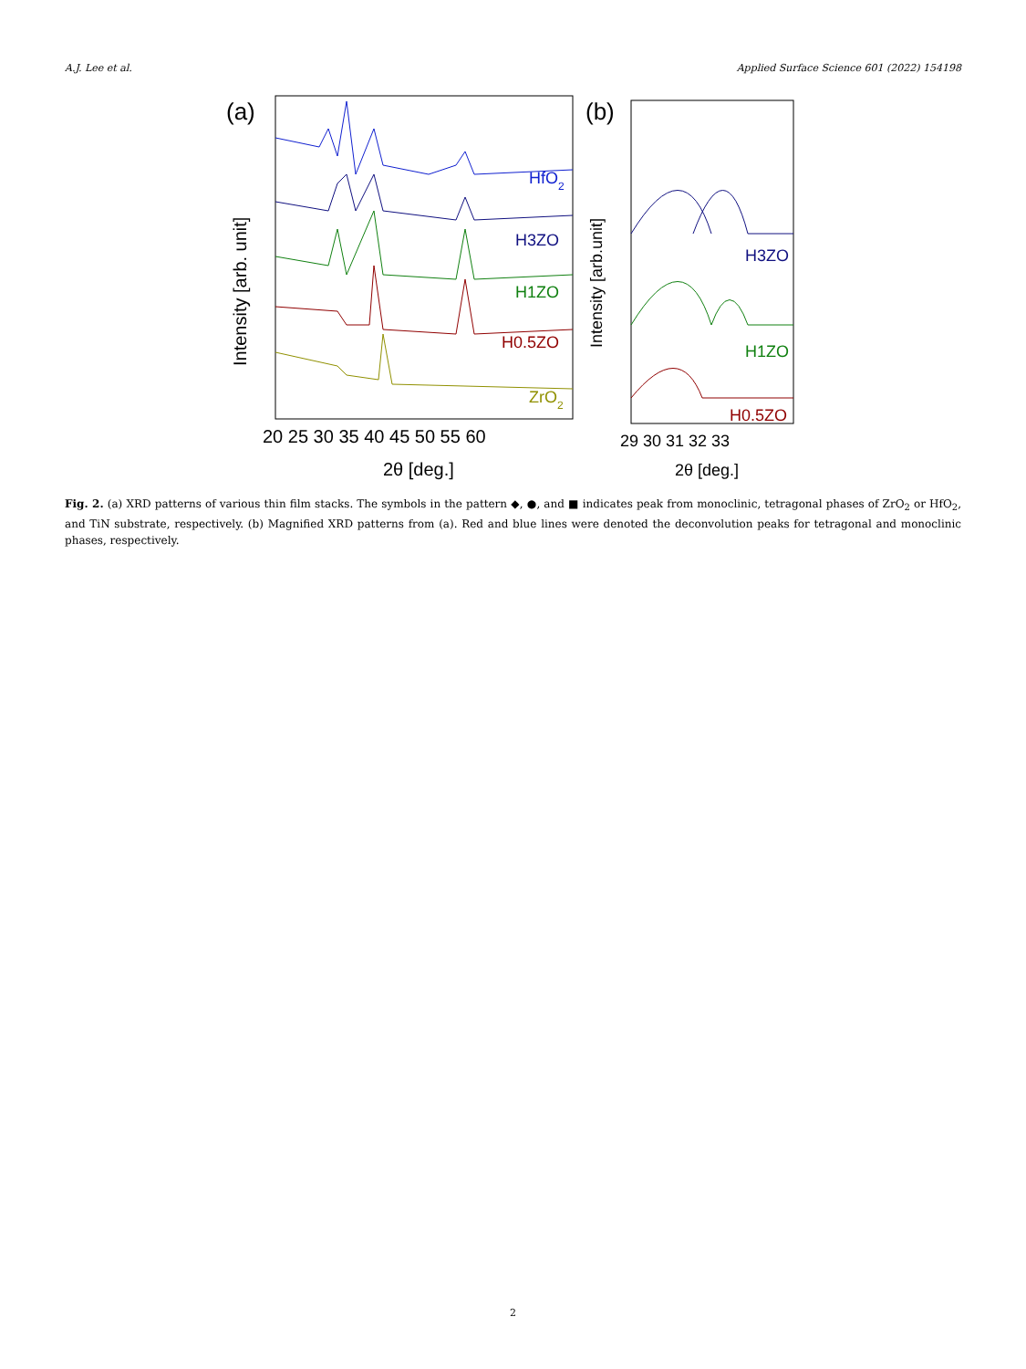A.J. Lee et al. Applied Surface Science 601 (2022) 154198
(a)
Intensity [arb. unit]
HfO2
H3ZO
H1ZO
H0.5ZO
ZrO2
20 25 30 35 40 45 50 55 60
2θ [deg.]
(b)
Intensity [arb.unit]
H3ZO
H1ZO
H0.5ZO
29 30 31 32 33
2θ [deg.]
Fig. 2. (a) XRD patterns of various thin film stacks. The symbols in the pattern ◆, ●, and ■ indicates peak from monoclinic, tetragonal phases of ZrO<sub>2</sub> or HfO<sub>2</sub>, and TiN substrate, respectively. (b) Magnified XRD patterns from (a). Red and blue lines were denoted the deconvolution peaks for tetragonal and monoclinic phases, respectively.
2